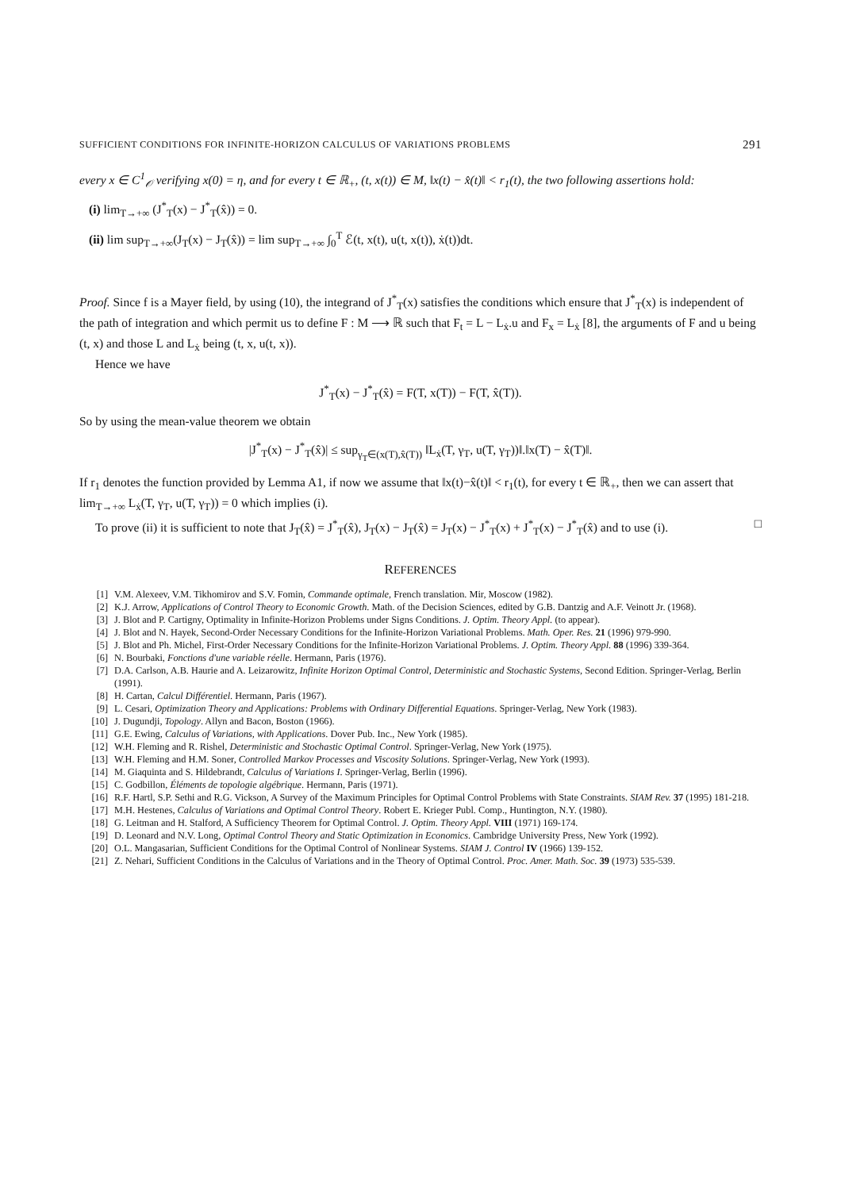SUFFICIENT CONDITIONS FOR INFINITE-HORIZON CALCULUS OF VARIATIONS PROBLEMS 291
every x ∈ C<sup>1</sup><sub>𝒪</sub> verifying x(0) = η, and for every t ∈ ℝ<sub>+</sub>, (t, x(t)) ∈ M, ‖x(t) − x̂(t)‖ < r<sub>1</sub>(t), the two following assertions hold:
(i) lim<sub>T→+∞</sub> (J<sup>*</sup><sub>T</sub>(x) − J<sup>*</sup><sub>T</sub>(x̂)) = 0.
(ii) lim sup<sub>T→+∞</sub>(J<sub>T</sub>(x) − J<sub>T</sub>(x̂)) = lim sup<sub>T→+∞</sub> ∫<sub>0</sub><sup>T</sup> ℰ(t, x(t), u(t, x(t)), ẋ(t))dt.
Proof. Since f is a Mayer field, by using (10), the integrand of J<sup>*</sup><sub>T</sub>(x) satisfies the conditions which ensure that J<sup>*</sup><sub>T</sub>(x) is independent of the path of integration and which permit us to define F : M ⟶ ℝ such that F<sub>t</sub> = L − L<sub>ẋ</sub>.u and F<sub>x</sub> = L<sub>ẋ</sub> [8], the arguments of F and u being (t, x) and those L and L<sub>ẋ</sub> being (t, x, u(t, x)).
Hence we have
J<sup>*</sup><sub>T</sub>(x) − J<sup>*</sup><sub>T</sub>(x̂) = F(T, x(T)) − F(T, x̂(T)).
So by using the mean-value theorem we obtain
|J<sup>*</sup><sub>T</sub>(x) − J<sup>*</sup><sub>T</sub>(x̂)| ≤ sup<sub>γ<sub>T</sub>∈(x(T),x̂(T))</sub> ‖L<sub>ẋ</sub>(T, γ<sub>T</sub>, u(T, γ<sub>T</sub>))‖.‖x(T) − x̂(T)‖.
If r<sub>1</sub> denotes the function provided by Lemma A1, if now we assume that ‖x(t)−x̂(t)‖ < r<sub>1</sub>(t), for every t ∈ ℝ<sub>+</sub>, then we can assert that lim<sub>T→+∞</sub> L<sub>ẋ</sub>(T, γ<sub>T</sub>, u(T, γ<sub>T</sub>)) = 0 which implies (i).
To prove (ii) it is sufficient to note that J<sub>T</sub>(x̂) = J<sup>*</sup><sub>T</sub>(x̂), J<sub>T</sub>(x) − J<sub>T</sub>(x̂) = J<sub>T</sub>(x) − J<sup>*</sup><sub>T</sub>(x) + J<sup>*</sup><sub>T</sub>(x) − J<sup>*</sup><sub>T</sub>(x̂) and to use (i). □
REFERENCES
[1] V.M. Alexeev, V.M. Tikhomirov and S.V. Fomin, Commande optimale, French translation. Mir, Moscow (1982).
[2] K.J. Arrow, Applications of Control Theory to Economic Growth. Math. of the Decision Sciences, edited by G.B. Dantzig and A.F. Veinott Jr. (1968).
[3] J. Blot and P. Cartigny, Optimality in Infinite-Horizon Problems under Signs Conditions. J. Optim. Theory Appl. (to appear).
[4] J. Blot and N. Hayek, Second-Order Necessary Conditions for the Infinite-Horizon Variational Problems. Math. Oper. Res. 21 (1996) 979-990.
[5] J. Blot and Ph. Michel, First-Order Necessary Conditions for the Infinite-Horizon Variational Problems. J. Optim. Theory Appl. 88 (1996) 339-364.
[6] N. Bourbaki, Fonctions d'une variable réelle. Hermann, Paris (1976).
[7] D.A. Carlson, A.B. Haurie and A. Leizarowitz, Infinite Horizon Optimal Control, Deterministic and Stochastic Systems, Second Edition. Springer-Verlag, Berlin (1991).
[8] H. Cartan, Calcul Différentiel. Hermann, Paris (1967).
[9] L. Cesari, Optimization Theory and Applications: Problems with Ordinary Differential Equations. Springer-Verlag, New York (1983).
[10] J. Dugundji, Topology. Allyn and Bacon, Boston (1966).
[11] G.E. Ewing, Calculus of Variations, with Applications. Dover Pub. Inc., New York (1985).
[12] W.H. Fleming and R. Rishel, Deterministic and Stochastic Optimal Control. Springer-Verlag, New York (1975).
[13] W.H. Fleming and H.M. Soner, Controlled Markov Processes and Viscosity Solutions. Springer-Verlag, New York (1993).
[14] M. Giaquinta and S. Hildebrandt, Calculus of Variations I. Springer-Verlag, Berlin (1996).
[15] C. Godbillon, Éléments de topologie algébrique. Hermann, Paris (1971).
[16] R.F. Hartl, S.P. Sethi and R.G. Vickson, A Survey of the Maximum Principles for Optimal Control Problems with State Constraints. SIAM Rev. 37 (1995) 181-218.
[17] M.H. Hestenes, Calculus of Variations and Optimal Control Theory. Robert E. Krieger Publ. Comp., Huntington, N.Y. (1980).
[18] G. Leitman and H. Stalford, A Sufficiency Theorem for Optimal Control. J. Optim. Theory Appl. VIII (1971) 169-174.
[19] D. Leonard and N.V. Long, Optimal Control Theory and Static Optimization in Economics. Cambridge University Press, New York (1992).
[20] O.L. Mangasarian, Sufficient Conditions for the Optimal Control of Nonlinear Systems. SIAM J. Control IV (1966) 139-152.
[21] Z. Nehari, Sufficient Conditions in the Calculus of Variations and in the Theory of Optimal Control. Proc. Amer. Math. Soc. 39 (1973) 535-539.